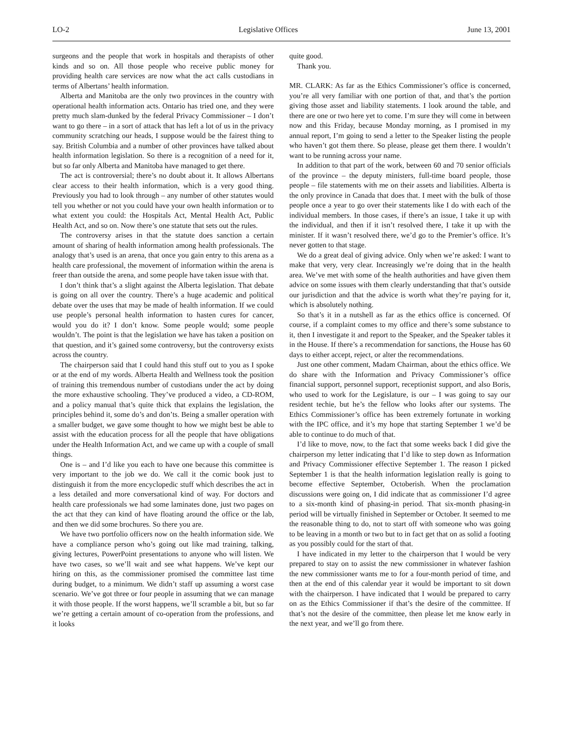LO-2 Legislative Offices June 13, 2001
surgeons and the people that work in hospitals and therapists of other kinds and so on. All those people who receive public money for providing health care services are now what the act calls custodians in terms of Albertans’ health information.
Alberta and Manitoba are the only two provinces in the country with operational health information acts. Ontario has tried one, and they were pretty much slam-dunked by the federal Privacy Commissioner – I don’t want to go there – in a sort of attack that has left a lot of us in the privacy community scratching our heads, I suppose would be the fairest thing to say. British Columbia and a number of other provinces have talked about health information legislation. So there is a recognition of a need for it, but so far only Alberta and Manitoba have managed to get there.
The act is controversial; there’s no doubt about it. It allows Albertans clear access to their health information, which is a very good thing. Previously you had to look through – any number of other statutes would tell you whether or not you could have your own health information or to what extent you could: the Hospitals Act, Mental Health Act, Public Health Act, and so on. Now there’s one statute that sets out the rules.
The controversy arises in that the statute does sanction a certain amount of sharing of health information among health professionals. The analogy that’s used is an arena, that once you gain entry to this arena as a health care professional, the movement of information within the arena is freer than outside the arena, and some people have taken issue with that.
I don’t think that’s a slight against the Alberta legislation. That debate is going on all over the country. There’s a huge academic and political debate over the uses that may be made of health information. If we could use people’s personal health information to hasten cures for cancer, would you do it? I don’t know. Some people would; some people wouldn’t. The point is that the legislation we have has taken a position on that question, and it’s gained some controversy, but the controversy exists across the country.
The chairperson said that I could hand this stuff out to you as I spoke or at the end of my words. Alberta Health and Wellness took the position of training this tremendous number of custodians under the act by doing the more exhaustive schooling. They’ve produced a video, a CD-ROM, and a policy manual that’s quite thick that explains the legislation, the principles behind it, some do’s and don’ts. Being a smaller operation with a smaller budget, we gave some thought to how we might best be able to assist with the education process for all the people that have obligations under the Health Information Act, and we came up with a couple of small things.
One is – and I’d like you each to have one because this committee is very important to the job we do. We call it the comic book just to distinguish it from the more encyclopedic stuff which describes the act in a less detailed and more conversational kind of way. For doctors and health care professionals we had some laminates done, just two pages on the act that they can kind of have floating around the office or the lab, and then we did some brochures. So there you are.
We have two portfolio officers now on the health information side. We have a compliance person who’s going out like mad training, talking, giving lectures, PowerPoint presentations to anyone who will listen. We have two cases, so we’ll wait and see what happens. We’ve kept our hiring on this, as the commissioner promised the committee last time during budget, to a minimum. We didn’t staff up assuming a worst case scenario. We’ve got three or four people in assuming that we can manage it with those people. If the worst happens, we’ll scramble a bit, but so far we’re getting a certain amount of co-operation from the professions, and it looks
quite good.
Thank you.
MR. CLARK: As far as the Ethics Commissioner’s office is concerned, you’re all very familiar with one portion of that, and that’s the portion giving those asset and liability statements. I look around the table, and there are one or two here yet to come. I’m sure they will come in between now and this Friday, because Monday morning, as I promised in my annual report, I’m going to send a letter to the Speaker listing the people who haven’t got them there. So please, please get them there. I wouldn’t want to be running across your name.
In addition to that part of the work, between 60 and 70 senior officials of the province – the deputy ministers, full-time board people, those people – file statements with me on their assets and liabilities. Alberta is the only province in Canada that does that. I meet with the bulk of those people once a year to go over their statements like I do with each of the individual members. In those cases, if there’s an issue, I take it up with the individual, and then if it isn’t resolved there, I take it up with the minister. If it wasn’t resolved there, we’d go to the Premier’s office. It’s never gotten to that stage.
We do a great deal of giving advice. Only when we’re asked: I want to make that very, very clear. Increasingly we’re doing that in the health area. We’ve met with some of the health authorities and have given them advice on some issues with them clearly understanding that that’s outside our jurisdiction and that the advice is worth what they’re paying for it, which is absolutely nothing.
So that’s it in a nutshell as far as the ethics office is concerned. Of course, if a complaint comes to my office and there’s some substance to it, then I investigate it and report to the Speaker, and the Speaker tables it in the House. If there’s a recommendation for sanctions, the House has 60 days to either accept, reject, or alter the recommendations.
Just one other comment, Madam Chairman, about the ethics office. We do share with the Information and Privacy Commissioner’s office financial support, personnel support, receptionist support, and also Boris, who used to work for the Legislature, is our – I was going to say our resident techie, but he’s the fellow who looks after our systems. The Ethics Commissioner’s office has been extremely fortunate in working with the IPC office, and it’s my hope that starting September 1 we’d be able to continue to do much of that.
I’d like to move, now, to the fact that some weeks back I did give the chairperson my letter indicating that I’d like to step down as Information and Privacy Commissioner effective September 1. The reason I picked September 1 is that the health information legislation really is going to become effective September, Octoberish. When the proclamation discussions were going on, I did indicate that as commissioner I’d agree to a six-month kind of phasing-in period. That six-month phasing-in period will be virtually finished in September or October. It seemed to me the reasonable thing to do, not to start off with someone who was going to be leaving in a month or two but to in fact get that on as solid a footing as you possibly could for the start of that.
I have indicated in my letter to the chairperson that I would be very prepared to stay on to assist the new commissioner in whatever fashion the new commissioner wants me to for a four-month period of time, and then at the end of this calendar year it would be important to sit down with the chairperson. I have indicated that I would be prepared to carry on as the Ethics Commissioner if that’s the desire of the committee. If that’s not the desire of the committee, then please let me know early in the next year, and we’ll go from there.